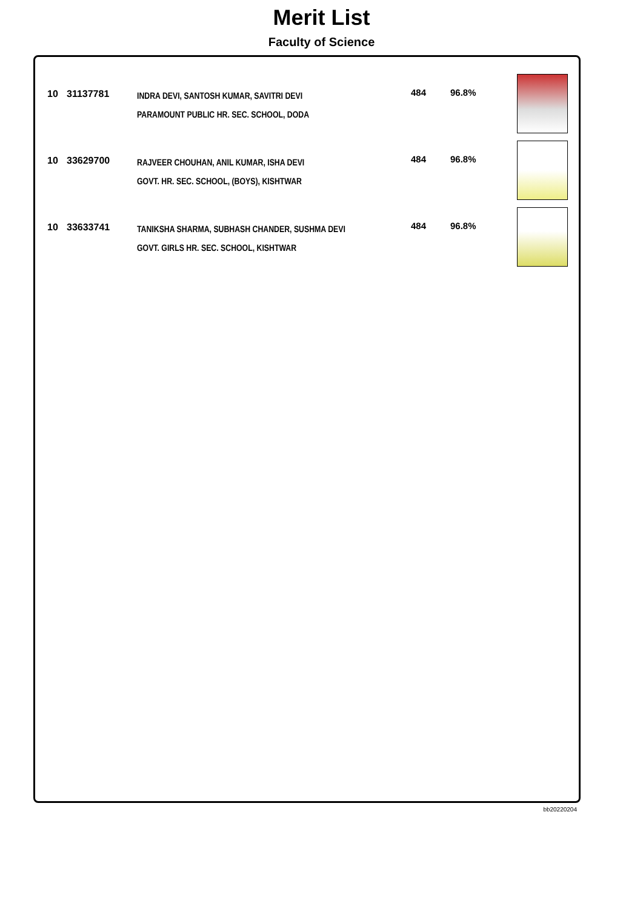Merit List
Faculty of Science
| 10 | 31137781 | INDRA DEVI, SANTOSH KUMAR, SAVITRI DEVI PARAMOUNT PUBLIC HR. SEC. SCHOOL, DODA | 484 | 96.8% | |
| 10 | 33629700 | RAJVEER CHOUHAN, ANIL KUMAR, ISHA DEVI GOVT. HR. SEC. SCHOOL, (BOYS), KISHTWAR | 484 | 96.8% | |
| 10 | 33633741 | TANIKSHA SHARMA, SUBHASH CHANDER, SUSHMA DEVI GOVT. GIRLS HR. SEC. SCHOOL, KISHTWAR | 484 | 96.8% | |
bb20220204